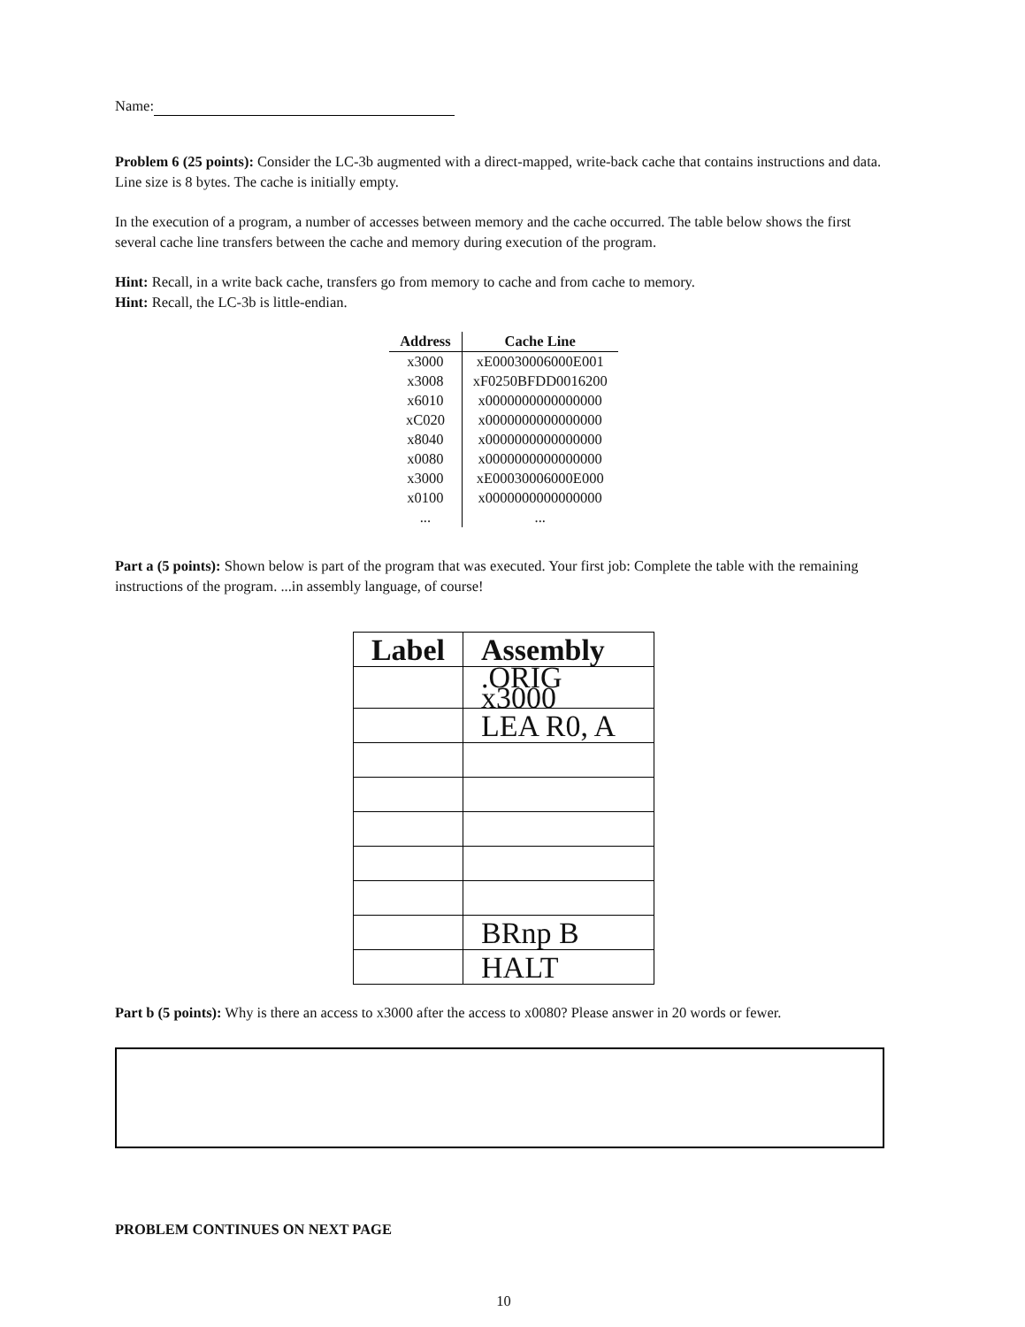Name:
Problem 6 (25 points): Consider the LC-3b augmented with a direct-mapped, write-back cache that contains instructions and data. Line size is 8 bytes. The cache is initially empty.
In the execution of a program, a number of accesses between memory and the cache occurred. The table below shows the first several cache line transfers between the cache and memory during execution of the program.
Hint: Recall, in a write back cache, transfers go from memory to cache and from cache to memory.
Hint: Recall, the LC-3b is little-endian.
| Address | Cache Line |
| --- | --- |
| x3000 | xE00030006000E001 |
| x3008 | xF0250BFDD0016200 |
| x6010 | x0000000000000000 |
| xC020 | x0000000000000000 |
| x8040 | x0000000000000000 |
| x0080 | x0000000000000000 |
| x3000 | xE00030006000E000 |
| x0100 | x0000000000000000 |
| ... | ... |
Part a (5 points): Shown below is part of the program that was executed. Your first job: Complete the table with the remaining instructions of the program. ...in assembly language, of course!
| Label | Assembly |
| --- | --- |
| | .ORIG x3000 |
| | LEA R0, A |
| | BRnp B |
| | HALT |
Part b (5 points): Why is there an access to x3000 after the access to x0080? Please answer in 20 words or fewer.
PROBLEM CONTINUES ON NEXT PAGE
10